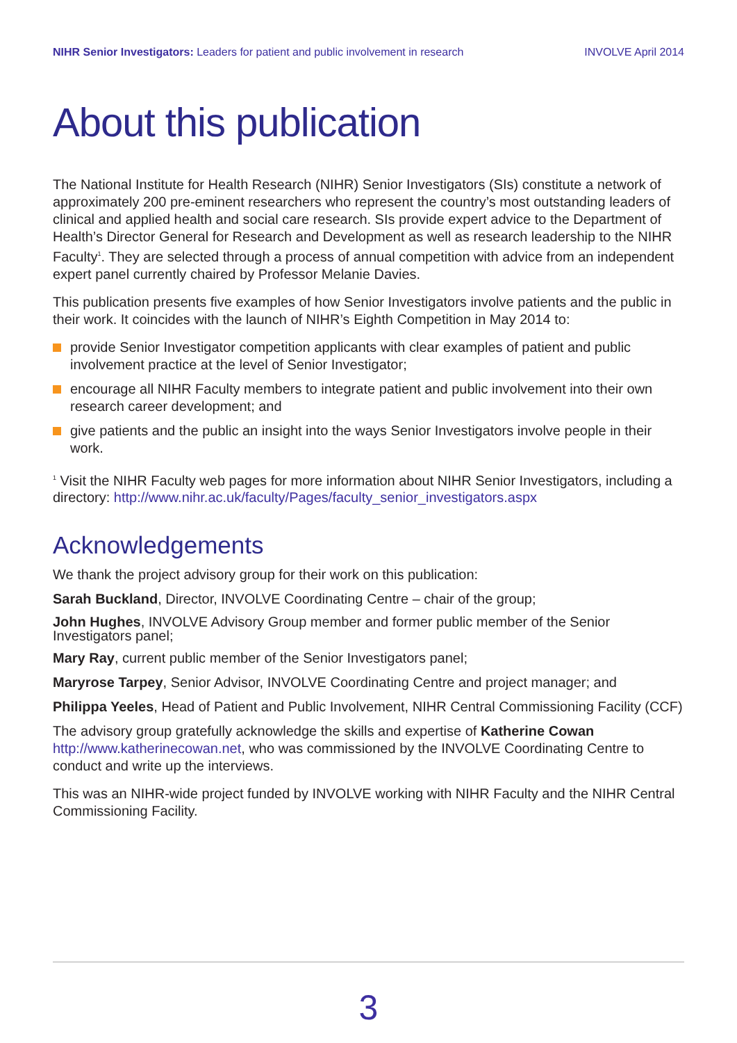NIHR Senior Investigators: Leaders for patient and public involvement in research
INVOLVE April 2014
About this publication
The National Institute for Health Research (NIHR) Senior Investigators (SIs) constitute a network of approximately 200 pre-eminent researchers who represent the country’s most outstanding leaders of clinical and applied health and social care research. SIs provide expert advice to the Department of Health’s Director General for Research and Development as well as research leadership to the NIHR Faculty<sup>1</sup>. They are selected through a process of annual competition with advice from an independent expert panel currently chaired by Professor Melanie Davies.
This publication presents five examples of how Senior Investigators involve patients and the public in their work. It coincides with the launch of NIHR’s Eighth Competition in May 2014 to:
provide Senior Investigator competition applicants with clear examples of patient and public involvement practice at the level of Senior Investigator;
encourage all NIHR Faculty members to integrate patient and public involvement into their own research career development; and
give patients and the public an insight into the ways Senior Investigators involve people in their work.
<sup>1</sup> Visit the NIHR Faculty web pages for more information about NIHR Senior Investigators, including a directory: http://www.nihr.ac.uk/faculty/Pages/faculty_senior_investigators.aspx
Acknowledgements
We thank the project advisory group for their work on this publication:
Sarah Buckland, Director, INVOLVE Coordinating Centre – chair of the group;
John Hughes, INVOLVE Advisory Group member and former public member of the Senior Investigators panel;
Mary Ray, current public member of the Senior Investigators panel;
Maryrose Tarpey, Senior Advisor, INVOLVE Coordinating Centre and project manager; and
Philippa Yeeles, Head of Patient and Public Involvement, NIHR Central Commissioning Facility (CCF)
The advisory group gratefully acknowledge the skills and expertise of Katherine Cowan http://www.katherinecowan.net, who was commissioned by the INVOLVE Coordinating Centre to conduct and write up the interviews.
This was an NIHR-wide project funded by INVOLVE working with NIHR Faculty and the NIHR Central Commissioning Facility.
3